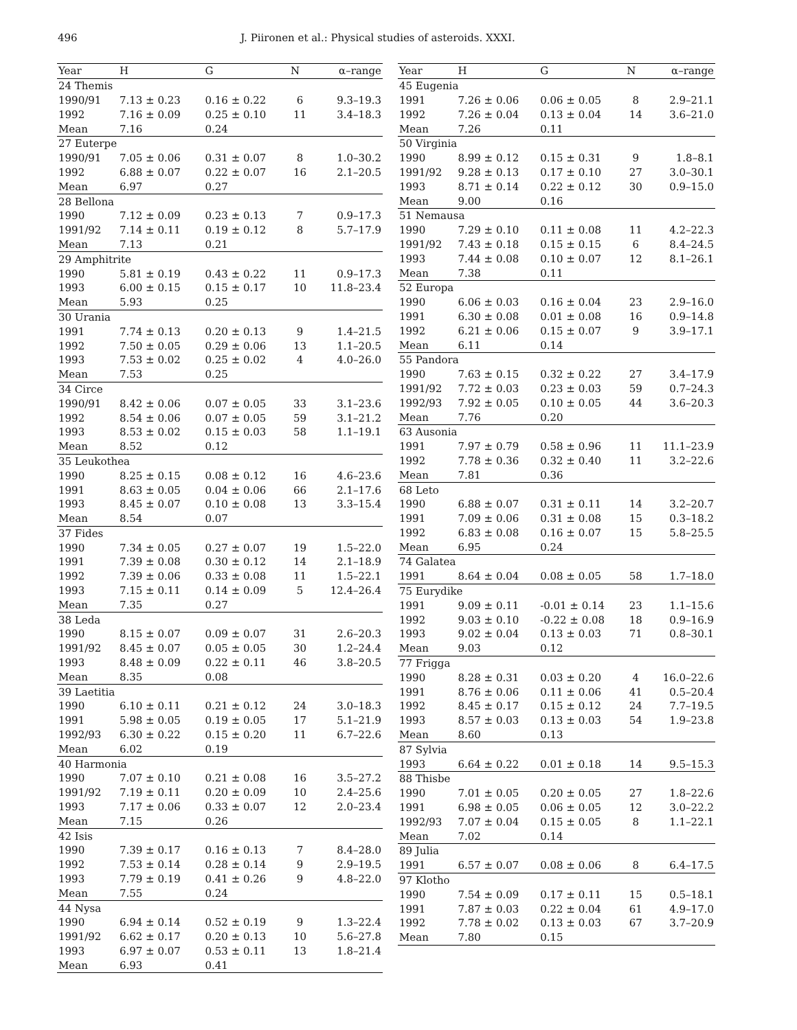496 J. Piironen et al.: Physical studies of asteroids. XXXI.
| Year | H | G | N | α–range |
| --- | --- | --- | --- | --- |
| 24 Themis | | | | |
| 1990/91 | 7.13 ± 0.23 | 0.16 ± 0.22 | 6 | 9.3–19.3 |
| 1992 | 7.16 ± 0.09 | 0.25 ± 0.10 | 11 | 3.4–18.3 |
| Mean | 7.16 | 0.24 | | |
| 27 Euterpe | | | | |
| 1990/91 | 7.05 ± 0.06 | 0.31 ± 0.07 | 8 | 1.0–30.2 |
| 1992 | 6.88 ± 0.07 | 0.22 ± 0.07 | 16 | 2.1–20.5 |
| Mean | 6.97 | 0.27 | | |
| 28 Bellona | | | | |
| 1990 | 7.12 ± 0.09 | 0.23 ± 0.13 | 7 | 0.9–17.3 |
| 1991/92 | 7.14 ± 0.11 | 0.19 ± 0.12 | 8 | 5.7–17.9 |
| Mean | 7.13 | 0.21 | | |
| 29 Amphitrite | | | | |
| 1990 | 5.81 ± 0.19 | 0.43 ± 0.22 | 11 | 0.9–17.3 |
| 1993 | 6.00 ± 0.15 | 0.15 ± 0.17 | 10 | 11.8–23.4 |
| Mean | 5.93 | 0.25 | | |
| 30 Urania | | | | |
| 1991 | 7.74 ± 0.13 | 0.20 ± 0.13 | 9 | 1.4–21.5 |
| 1992 | 7.50 ± 0.05 | 0.29 ± 0.06 | 13 | 1.1–20.5 |
| 1993 | 7.53 ± 0.02 | 0.25 ± 0.02 | 4 | 4.0–26.0 |
| Mean | 7.53 | 0.25 | | |
| 34 Circe | | | | |
| 1990/91 | 8.42 ± 0.06 | 0.07 ± 0.05 | 33 | 3.1–23.6 |
| 1992 | 8.54 ± 0.06 | 0.07 ± 0.05 | 59 | 3.1–21.2 |
| 1993 | 8.53 ± 0.02 | 0.15 ± 0.03 | 58 | 1.1–19.1 |
| Mean | 8.52 | 0.12 | | |
| 35 Leukothea | | | | |
| 1990 | 8.25 ± 0.15 | 0.08 ± 0.12 | 16 | 4.6–23.6 |
| 1991 | 8.63 ± 0.05 | 0.04 ± 0.06 | 66 | 2.1–17.6 |
| 1993 | 8.45 ± 0.07 | 0.10 ± 0.08 | 13 | 3.3–15.4 |
| Mean | 8.54 | 0.07 | | |
| 37 Fides | | | | |
| 1990 | 7.34 ± 0.05 | 0.27 ± 0.07 | 19 | 1.5–22.0 |
| 1991 | 7.39 ± 0.08 | 0.30 ± 0.12 | 14 | 2.1–18.9 |
| 1992 | 7.39 ± 0.06 | 0.33 ± 0.08 | 11 | 1.5–22.1 |
| 1993 | 7.15 ± 0.11 | 0.14 ± 0.09 | 5 | 12.4–26.4 |
| Mean | 7.35 | 0.27 | | |
| 38 Leda | | | | |
| 1990 | 8.15 ± 0.07 | 0.09 ± 0.07 | 31 | 2.6–20.3 |
| 1991/92 | 8.45 ± 0.07 | 0.05 ± 0.05 | 30 | 1.2–24.4 |
| 1993 | 8.48 ± 0.09 | 0.22 ± 0.11 | 46 | 3.8–20.5 |
| Mean | 8.35 | 0.08 | | |
| 39 Laetitia | | | | |
| 1990 | 6.10 ± 0.11 | 0.21 ± 0.12 | 24 | 3.0–18.3 |
| 1991 | 5.98 ± 0.05 | 0.19 ± 0.05 | 17 | 5.1–21.9 |
| 1992/93 | 6.30 ± 0.22 | 0.15 ± 0.20 | 11 | 6.7–22.6 |
| Mean | 6.02 | 0.19 | | |
| 40 Harmonia | | | | |
| 1990 | 7.07 ± 0.10 | 0.21 ± 0.08 | 16 | 3.5–27.2 |
| 1991/92 | 7.19 ± 0.11 | 0.20 ± 0.09 | 10 | 2.4–25.6 |
| 1993 | 7.17 ± 0.06 | 0.33 ± 0.07 | 12 | 2.0–23.4 |
| Mean | 7.15 | 0.26 | | |
| 42 Isis | | | | |
| 1990 | 7.39 ± 0.17 | 0.16 ± 0.13 | 7 | 8.4–28.0 |
| 1992 | 7.53 ± 0.14 | 0.28 ± 0.14 | 9 | 2.9–19.5 |
| 1993 | 7.79 ± 0.19 | 0.41 ± 0.26 | 9 | 4.8–22.0 |
| Mean | 7.55 | 0.24 | | |
| 44 Nysa | | | | |
| 1990 | 6.94 ± 0.14 | 0.52 ± 0.19 | 9 | 1.3–22.4 |
| 1991/92 | 6.62 ± 0.17 | 0.20 ± 0.13 | 10 | 5.6–27.8 |
| 1993 | 6.97 ± 0.07 | 0.53 ± 0.11 | 13 | 1.8–21.4 |
| Mean | 6.93 | 0.41 | | |
| Year | H | G | N | α–range |
| --- | --- | --- | --- | --- |
| 45 Eugenia | | | | |
| 1991 | 7.26 ± 0.06 | 0.06 ± 0.05 | 8 | 2.9–21.1 |
| 1992 | 7.26 ± 0.04 | 0.13 ± 0.04 | 14 | 3.6–21.0 |
| Mean | 7.26 | 0.11 | | |
| 50 Virginia | | | | |
| 1990 | 8.99 ± 0.12 | 0.15 ± 0.31 | 9 | 1.8–8.1 |
| 1991/92 | 9.28 ± 0.13 | 0.17 ± 0.10 | 27 | 3.0–30.1 |
| 1993 | 8.71 ± 0.14 | 0.22 ± 0.12 | 30 | 0.9–15.0 |
| Mean | 9.00 | 0.16 | | |
| 51 Nemausa | | | | |
| 1990 | 7.29 ± 0.10 | 0.11 ± 0.08 | 11 | 4.2–22.3 |
| 1991/92 | 7.43 ± 0.18 | 0.15 ± 0.15 | 6 | 8.4–24.5 |
| 1993 | 7.44 ± 0.08 | 0.10 ± 0.07 | 12 | 8.1–26.1 |
| Mean | 7.38 | 0.11 | | |
| 52 Europa | | | | |
| 1990 | 6.06 ± 0.03 | 0.16 ± 0.04 | 23 | 2.9–16.0 |
| 1991 | 6.30 ± 0.08 | 0.01 ± 0.08 | 16 | 0.9–14.8 |
| 1992 | 6.21 ± 0.06 | 0.15 ± 0.07 | 9 | 3.9–17.1 |
| Mean | 6.11 | 0.14 | | |
| 55 Pandora | | | | |
| 1990 | 7.63 ± 0.15 | 0.32 ± 0.22 | 27 | 3.4–17.9 |
| 1991/92 | 7.72 ± 0.03 | 0.23 ± 0.03 | 59 | 0.7–24.3 |
| 1992/93 | 7.92 ± 0.05 | 0.10 ± 0.05 | 44 | 3.6–20.3 |
| Mean | 7.76 | 0.20 | | |
| 63 Ausonia | | | | |
| 1991 | 7.97 ± 0.79 | 0.58 ± 0.96 | 11 | 11.1–23.9 |
| 1992 | 7.78 ± 0.36 | 0.32 ± 0.40 | 11 | 3.2–22.6 |
| Mean | 7.81 | 0.36 | | |
| 68 Leto | | | | |
| 1990 | 6.88 ± 0.07 | 0.31 ± 0.11 | 14 | 3.2–20.7 |
| 1991 | 7.09 ± 0.06 | 0.31 ± 0.08 | 15 | 0.3–18.2 |
| 1992 | 6.83 ± 0.08 | 0.16 ± 0.07 | 15 | 5.8–25.5 |
| Mean | 6.95 | 0.24 | | |
| 74 Galatea | | | | |
| 1991 | 8.64 ± 0.04 | 0.08 ± 0.05 | 58 | 1.7–18.0 |
| 75 Eurydike | | | | |
| 1991 | 9.09 ± 0.11 | -0.01 ± 0.14 | 23 | 1.1–15.6 |
| 1992 | 9.03 ± 0.10 | -0.22 ± 0.08 | 18 | 0.9–16.9 |
| 1993 | 9.02 ± 0.04 | 0.13 ± 0.03 | 71 | 0.8–30.1 |
| Mean | 9.03 | 0.12 | | |
| 77 Frigga | | | | |
| 1990 | 8.28 ± 0.31 | 0.03 ± 0.20 | 4 | 16.0–22.6 |
| 1991 | 8.76 ± 0.06 | 0.11 ± 0.06 | 41 | 0.5–20.4 |
| 1992 | 8.45 ± 0.17 | 0.15 ± 0.12 | 24 | 7.7–19.5 |
| 1993 | 8.57 ± 0.03 | 0.13 ± 0.03 | 54 | 1.9–23.8 |
| Mean | 8.60 | 0.13 | | |
| 87 Sylvia | | | | |
| 1993 | 6.64 ± 0.22 | 0.01 ± 0.18 | 14 | 9.5–15.3 |
| 88 Thisbe | | | | |
| 1990 | 7.01 ± 0.05 | 0.20 ± 0.05 | 27 | 1.8–22.6 |
| 1991 | 6.98 ± 0.05 | 0.06 ± 0.05 | 12 | 3.0–22.2 |
| 1992/93 | 7.07 ± 0.04 | 0.15 ± 0.05 | 8 | 1.1–22.1 |
| Mean | 7.02 | 0.14 | | |
| 89 Julia | | | | |
| 1991 | 6.57 ± 0.07 | 0.08 ± 0.06 | 8 | 6.4–17.5 |
| 97 Klotho | | | | |
| 1990 | 7.54 ± 0.09 | 0.17 ± 0.11 | 15 | 0.5–18.1 |
| 1991 | 7.87 ± 0.03 | 0.22 ± 0.04 | 61 | 4.9–17.0 |
| 1992 | 7.78 ± 0.02 | 0.13 ± 0.03 | 67 | 3.7–20.9 |
| Mean | 7.80 | 0.15 | | |